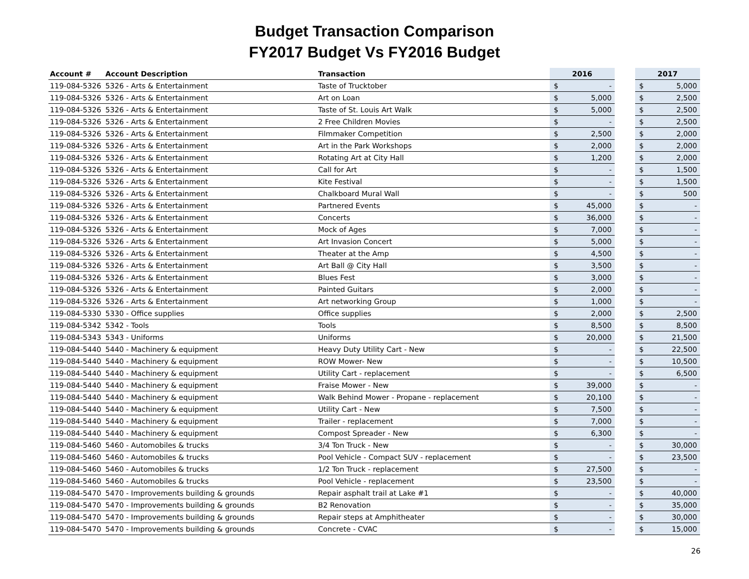Budget Transaction Comparison
FY2017 Budget Vs FY2016 Budget
| Account # | Account Description | Transaction | 2016 | | | 2017 | |
| --- | --- | --- | --- | --- | --- | --- | --- |
| 119-084-5326 | 5326 - Arts & Entertainment | Taste of Trucktober | $ | - | | $ | 5,000 |
| 119-084-5326 | 5326 - Arts & Entertainment | Art on Loan | $ | 5,000 | | $ | 2,500 |
| 119-084-5326 | 5326 - Arts & Entertainment | Taste of St. Louis Art Walk | $ | 5,000 | | $ | 2,500 |
| 119-084-5326 | 5326 - Arts & Entertainment | 2 Free Children Movies | $ | - | | $ | 2,500 |
| 119-084-5326 | 5326 - Arts & Entertainment | Filmmaker Competition | $ | 2,500 | | $ | 2,000 |
| 119-084-5326 | 5326 - Arts & Entertainment | Art in the Park Workshops | $ | 2,000 | | $ | 2,000 |
| 119-084-5326 | 5326 - Arts & Entertainment | Rotating Art at City Hall | $ | 1,200 | | $ | 2,000 |
| 119-084-5326 | 5326 - Arts & Entertainment | Call for Art | $ | - | | $ | 1,500 |
| 119-084-5326 | 5326 - Arts & Entertainment | Kite Festival | $ | - | | $ | 1,500 |
| 119-084-5326 | 5326 - Arts & Entertainment | Chalkboard Mural Wall | $ | - | | $ | 500 |
| 119-084-5326 | 5326 - Arts & Entertainment | Partnered Events | $ | 45,000 | | $ | - |
| 119-084-5326 | 5326 - Arts & Entertainment | Concerts | $ | 36,000 | | $ | - |
| 119-084-5326 | 5326 - Arts & Entertainment | Mock of Ages | $ | 7,000 | | $ | - |
| 119-084-5326 | 5326 - Arts & Entertainment | Art Invasion Concert | $ | 5,000 | | $ | - |
| 119-084-5326 | 5326 - Arts & Entertainment | Theater at the Amp | $ | 4,500 | | $ | - |
| 119-084-5326 | 5326 - Arts & Entertainment | Art Ball @ City Hall | $ | 3,500 | | $ | - |
| 119-084-5326 | 5326 - Arts & Entertainment | Blues Fest | $ | 3,000 | | $ | - |
| 119-084-5326 | 5326 - Arts & Entertainment | Painted Guitars | $ | 2,000 | | $ | - |
| 119-084-5326 | 5326 - Arts & Entertainment | Art networking Group | $ | 1,000 | | $ | - |
| 119-084-5330 | 5330 - Office supplies | Office supplies | $ | 2,000 | | $ | 2,500 |
| 119-084-5342 | 5342 - Tools | Tools | $ | 8,500 | | $ | 8,500 |
| 119-084-5343 | 5343 - Uniforms | Uniforms | $ | 20,000 | | $ | 21,500 |
| 119-084-5440 | 5440 - Machinery & equipment | Heavy Duty Utility Cart - New | $ | - | | $ | 22,500 |
| 119-084-5440 | 5440 - Machinery & equipment | ROW Mower- New | $ | - | | $ | 10,500 |
| 119-084-5440 | 5440 - Machinery & equipment | Utility Cart - replacement | $ | - | | $ | 6,500 |
| 119-084-5440 | 5440 - Machinery & equipment | Fraise Mower - New | $ | 39,000 | | $ | - |
| 119-084-5440 | 5440 - Machinery & equipment | Walk Behind Mower - Propane - replacement | $ | 20,100 | | $ | - |
| 119-084-5440 | 5440 - Machinery & equipment | Utility Cart - New | $ | 7,500 | | $ | - |
| 119-084-5440 | 5440 - Machinery & equipment | Trailer - replacement | $ | 7,000 | | $ | - |
| 119-084-5440 | 5440 - Machinery & equipment | Compost Spreader - New | $ | 6,300 | | $ | - |
| 119-084-5460 | 5460 - Automobiles & trucks | 3/4 Ton Truck - New | $ | - | | $ | 30,000 |
| 119-084-5460 | 5460 - Automobiles & trucks | Pool Vehicle - Compact SUV - replacement | $ | - | | $ | 23,500 |
| 119-084-5460 | 5460 - Automobiles & trucks | 1/2 Ton Truck - replacement | $ | 27,500 | | $ | - |
| 119-084-5460 | 5460 - Automobiles & trucks | Pool Vehicle - replacement | $ | 23,500 | | $ | - |
| 119-084-5470 | 5470 - Improvements building & grounds | Repair asphalt trail at Lake #1 | $ | - | | $ | 40,000 |
| 119-084-5470 | 5470 - Improvements building & grounds | B2 Renovation | $ | - | | $ | 35,000 |
| 119-084-5470 | 5470 - Improvements building & grounds | Repair steps at Amphitheater | $ | - | | $ | 30,000 |
| 119-084-5470 | 5470 - Improvements building & grounds | Concrete - CVAC | $ | - | | $ | 15,000 |
26